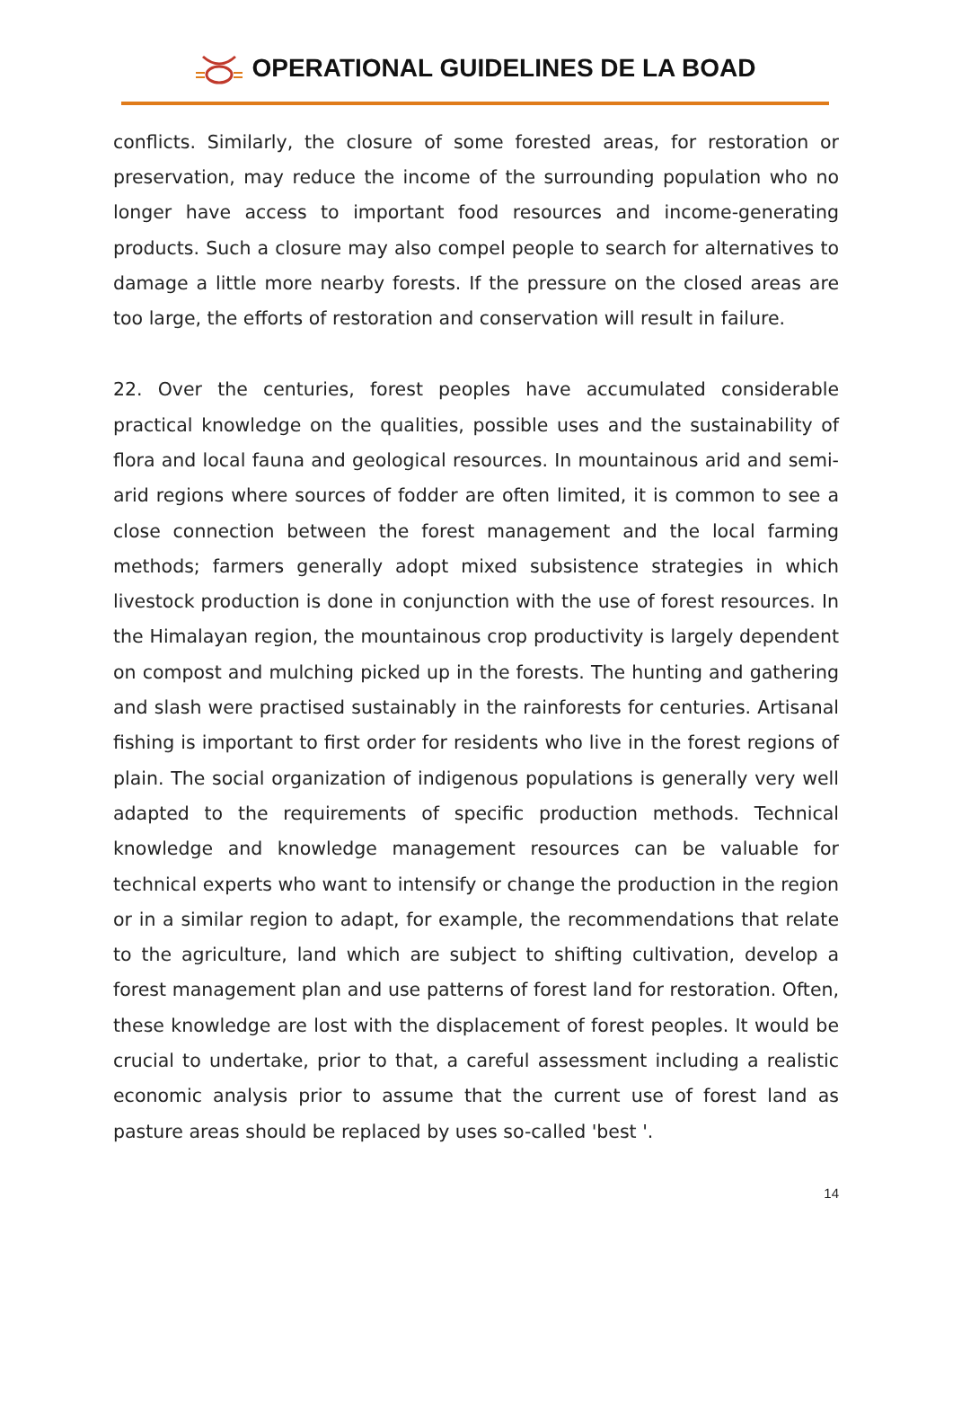OPERATIONAL GUIDELINES DE LA BOAD
conflicts. Similarly, the closure of some forested areas, for restoration or preservation, may reduce the income of the surrounding population who no longer have access to important food resources and income-generating products. Such a closure may also compel people to search for alternatives to damage a little more nearby forests. If the pressure on the closed areas are too large, the efforts of restoration and conservation will result in failure.
22. Over the centuries, forest peoples have accumulated considerable practical knowledge on the qualities, possible uses and the sustainability of flora and local fauna and geological resources. In mountainous arid and semi-arid regions where sources of fodder are often limited, it is common to see a close connection between the forest management and the local farming methods; farmers generally adopt mixed subsistence strategies in which livestock production is done in conjunction with the use of forest resources. In the Himalayan region, the mountainous crop productivity is largely dependent on compost and mulching picked up in the forests. The hunting and gathering and slash were practised sustainably in the rainforests for centuries. Artisanal fishing is important to first order for residents who live in the forest regions of plain. The social organization of indigenous populations is generally very well adapted to the requirements of specific production methods. Technical knowledge and knowledge management resources can be valuable for technical experts who want to intensify or change the production in the region or in a similar region to adapt, for example, the recommendations that relate to the agriculture, land which are subject to shifting cultivation, develop a forest management plan and use patterns of forest land for restoration. Often, these knowledge are lost with the displacement of forest peoples. It would be crucial to undertake, prior to that, a careful assessment including a realistic economic analysis prior to assume that the current use of forest land as pasture areas should be replaced by uses so-called 'best '.
14